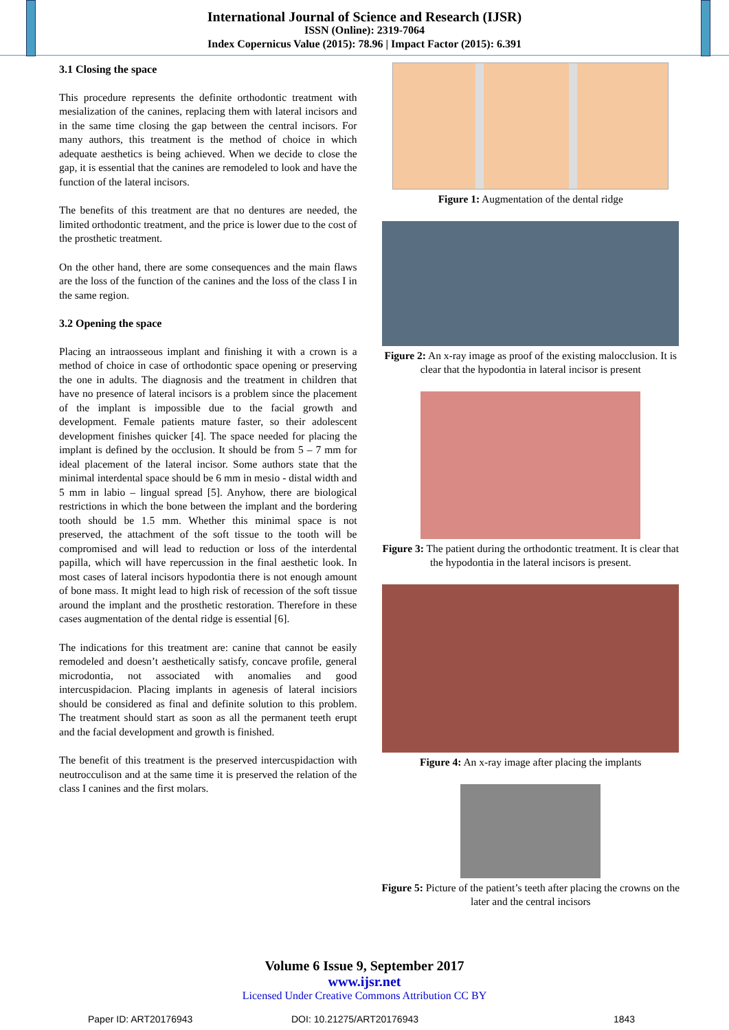International Journal of Science and Research (IJSR)
ISSN (Online): 2319-7064
Index Copernicus Value (2015): 78.96 | Impact Factor (2015): 6.391
3.1 Closing the space
This procedure represents the definite orthodontic treatment with mesialization of the canines, replacing them with lateral incisors and in the same time closing the gap between the central incisors. For many authors, this treatment is the method of choice in which adequate aesthetics is being achieved. When we decide to close the gap, it is essential that the canines are remodeled to look and have the function of the lateral incisors.
The benefits of this treatment are that no dentures are needed, the limited orthodontic treatment, and the price is lower due to the cost of the prosthetic treatment.
On the other hand, there are some consequences and the main flaws are the loss of the function of the canines and the loss of the class I in the same region.
3.2 Opening the space
Placing an intraosseous implant and finishing it with a crown is a method of choice in case of orthodontic space opening or preserving the one in adults. The diagnosis and the treatment in children that have no presence of lateral incisors is a problem since the placement of the implant is impossible due to the facial growth and development. Female patients mature faster, so their adolescent development finishes quicker [4]. The space needed for placing the implant is defined by the occlusion. It should be from 5 – 7 mm for ideal placement of the lateral incisor. Some authors state that the minimal interdental space should be 6 mm in mesio - distal width and 5 mm in labio – lingual spread [5]. Anyhow, there are biological restrictions in which the bone between the implant and the bordering tooth should be 1.5 mm. Whether this minimal space is not preserved, the attachment of the soft tissue to the tooth will be compromised and will lead to reduction or loss of the interdental papilla, which will have repercussion in the final aesthetic look. In most cases of lateral incisors hypodontia there is not enough amount of bone mass. It might lead to high risk of recession of the soft tissue around the implant and the prosthetic restoration. Therefore in these cases augmentation of the dental ridge is essential [6].
The indications for this treatment are: canine that cannot be easily remodeled and doesn’t aesthetically satisfy, concave profile, general microdontia, not associated with anomalies and good intercuspidacion. Placing implants in agenesis of lateral incisiors should be considered as final and definite solution to this problem. The treatment should start as soon as all the permanent teeth erupt and the facial development and growth is finished.
The benefit of this treatment is the preserved intercuspidaction with neutrocculison and at the same time it is preserved the relation of the class I canines and the first molars.
Figure 1: Augmentation of the dental ridge
Figure 2: An x-ray image as proof of the existing malocclusion. It is clear that the hypodontia in lateral incisor is present
Figure 3: The patient during the orthodontic treatment. It is clear that the hypodontia in the lateral incisors is present.
Figure 4: An x-ray image after placing the implants
Figure 5: Picture of the patient’s teeth after placing the crowns on the later and the central incisors
Volume 6 Issue 9, September 2017
www.ijsr.net
Licensed Under Creative Commons Attribution CC BY
Paper ID: ART20176943 DOI: 10.21275/ART20176943 1843